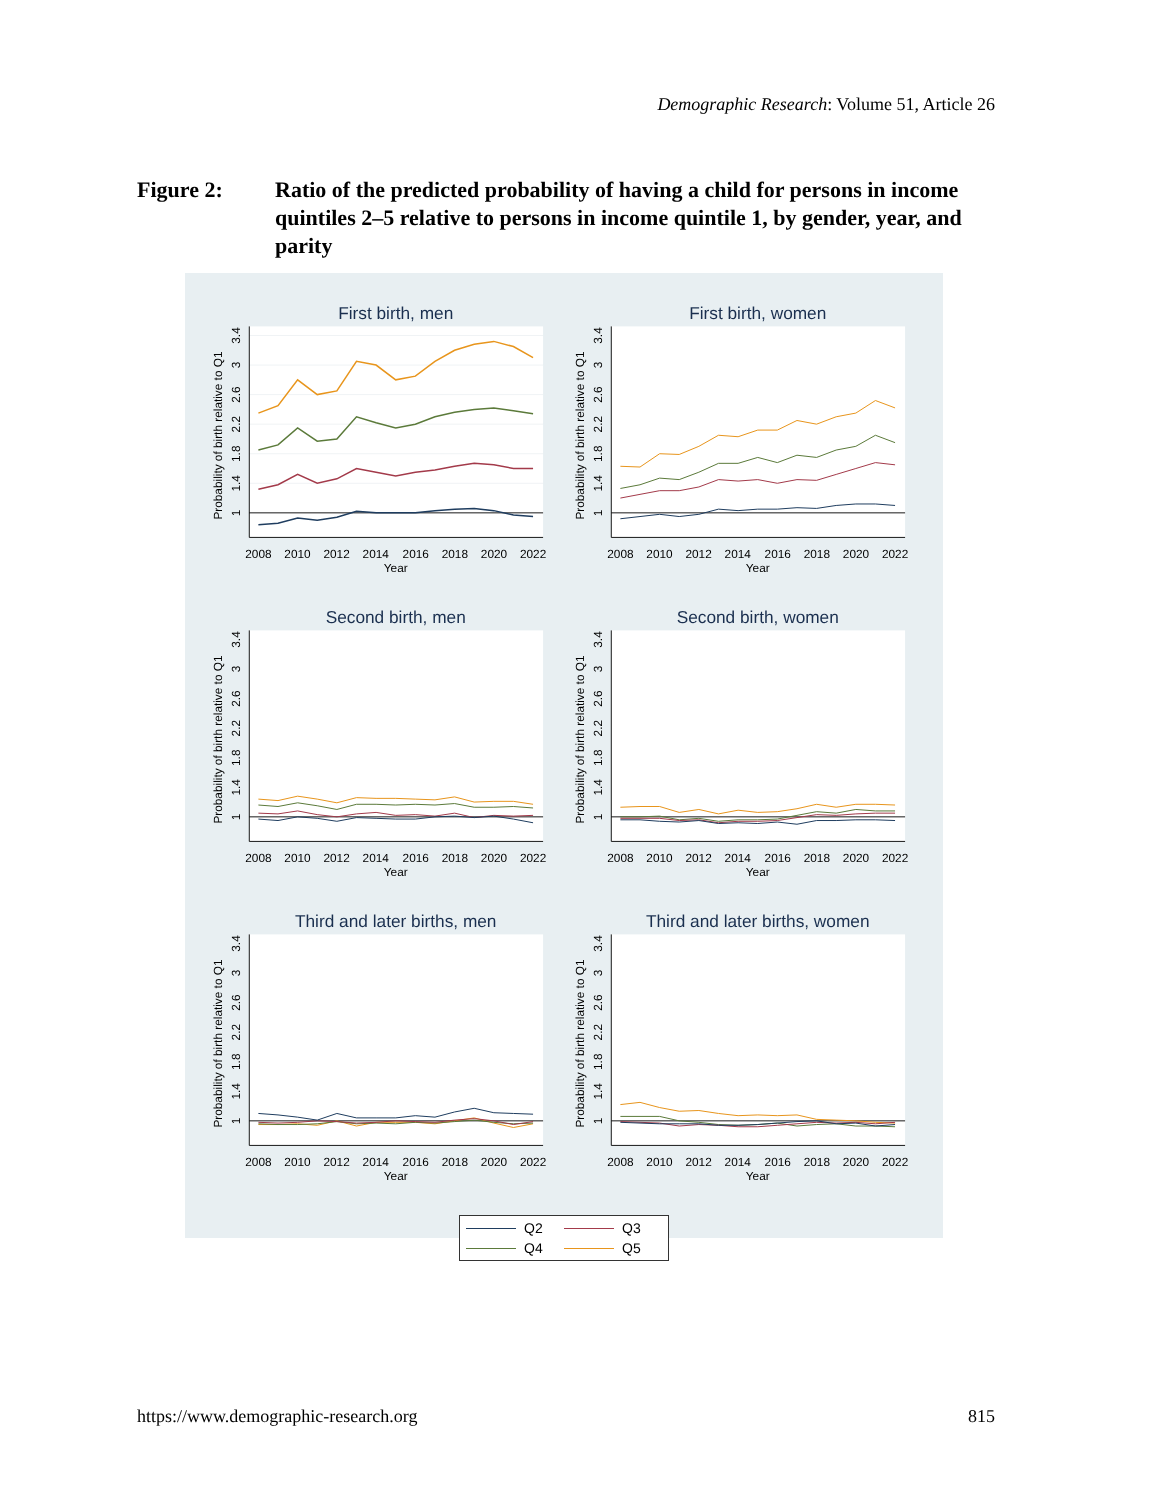Demographic Research: Volume 51, Article 26
Figure 2: Ratio of the predicted probability of having a child for persons in income quintiles 2–5 relative to persons in income quintile 1, by gender, year, and parity
First birth, men
1
1.4
1.8
2.2
2.6
3
3.4
Probability of birth relative to Q1
2008
2010
2012
2014
2016
2018
2020
2022
Year
First birth, women
1
1.4
1.8
2.2
2.6
3
3.4
Probability of birth relative to Q1
2008
2010
2012
2014
2016
2018
2020
2022
Year
Second birth, men
1
1.4
1.8
2.2
2.6
3
3.4
Probability of birth relative to Q1
2008
2010
2012
2014
2016
2018
2020
2022
Year
Second birth, women
1
1.4
1.8
2.2
2.6
3
3.4
Probability of birth relative to Q1
2008
2010
2012
2014
2016
2018
2020
2022
Year
Third and later births, men
1
1.4
1.8
2.2
2.6
3
3.4
Probability of birth relative to Q1
2008
2010
2012
2014
2016
2018
2020
2022
Year
Third and later births, women
1
1.4
1.8
2.2
2.6
3
3.4
Probability of birth relative to Q1
2008
2010
2012
2014
2016
2018
2020
2022
Year
Q2 Q3 Q4 Q5
https://www.demographic-research.org 815